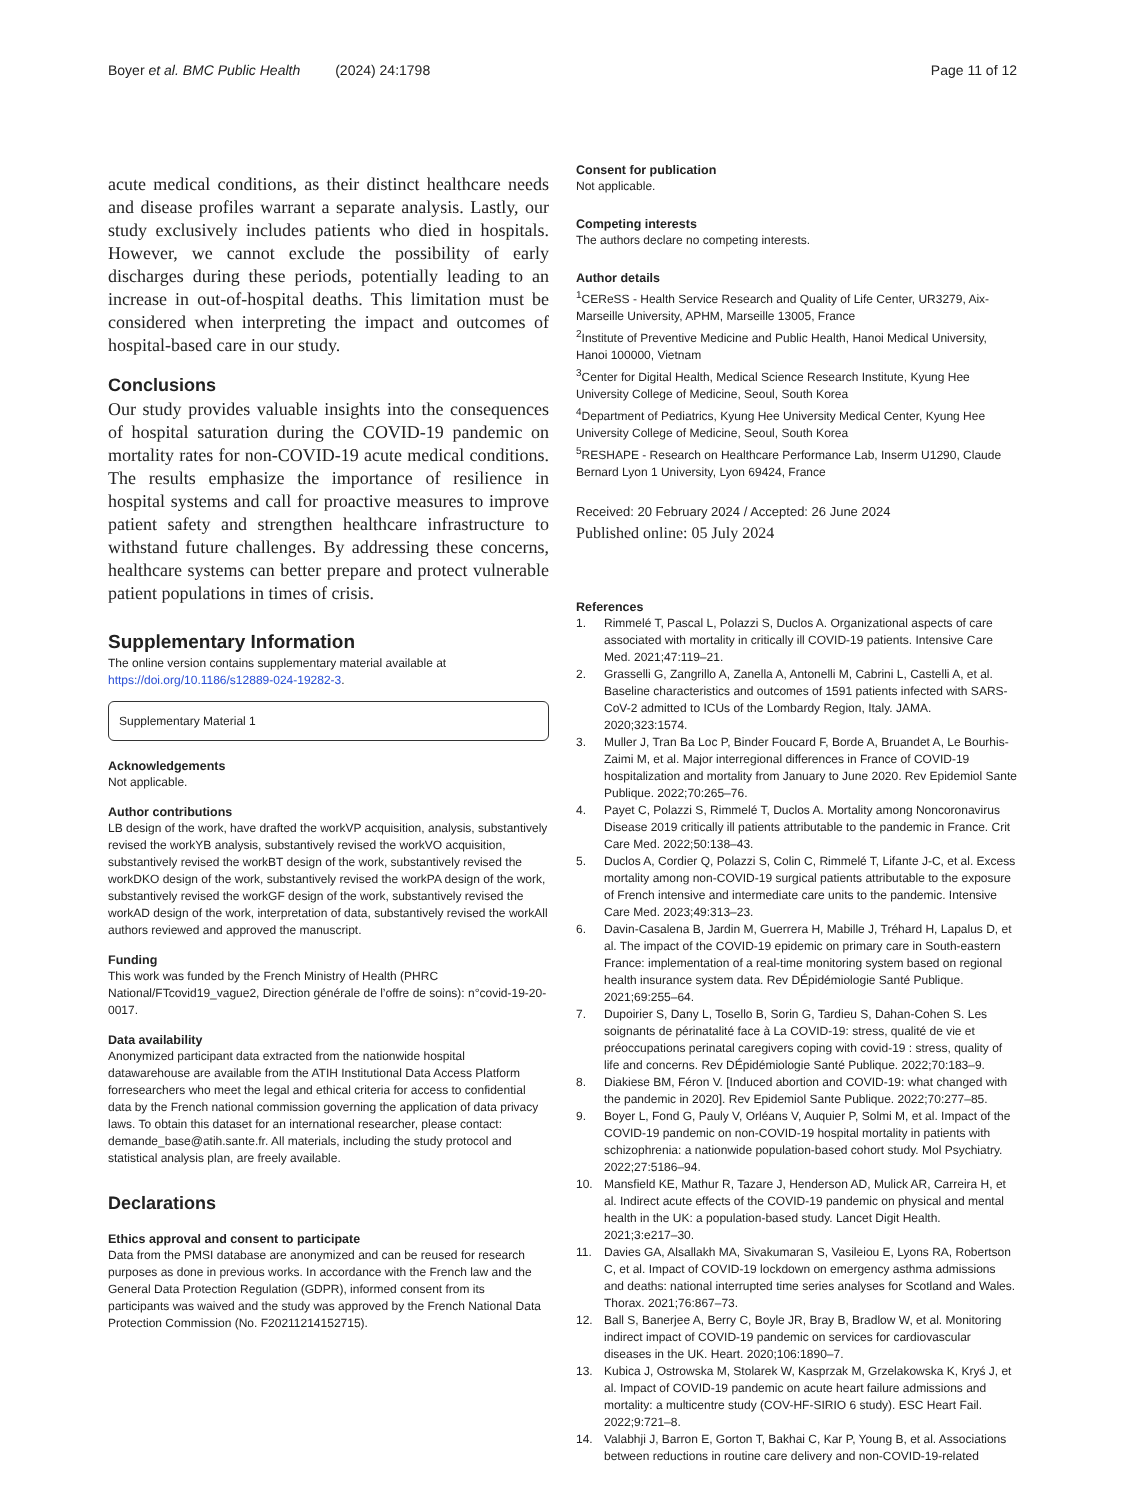Boyer et al. BMC Public Health (2024) 24:1798 Page 11 of 12
acute medical conditions, as their distinct healthcare needs and disease profiles warrant a separate analysis. Lastly, our study exclusively includes patients who died in hospitals. However, we cannot exclude the possibility of early discharges during these periods, potentially leading to an increase in out-of-hospital deaths. This limitation must be considered when interpreting the impact and outcomes of hospital-based care in our study.
Conclusions
Our study provides valuable insights into the consequences of hospital saturation during the COVID-19 pandemic on mortality rates for non-COVID-19 acute medical conditions. The results emphasize the importance of resilience in hospital systems and call for proactive measures to improve patient safety and strengthen healthcare infrastructure to withstand future challenges. By addressing these concerns, healthcare systems can better prepare and protect vulnerable patient populations in times of crisis.
Supplementary Information
The online version contains supplementary material available at https://doi.org/10.1186/s12889-024-19282-3.
Supplementary Material 1
Acknowledgements
Not applicable.
Author contributions
LB design of the work, have drafted the workVP acquisition, analysis, substantively revised the workYB analysis, substantively revised the workVO acquisition, substantively revised the workBT design of the work, substantively revised the workDKO design of the work, substantively revised the workPA design of the work, substantively revised the workGF design of the work, substantively revised the workAD design of the work, interpretation of data, substantively revised the workAll authors reviewed and approved the manuscript.
Funding
This work was funded by the French Ministry of Health (PHRC National/FTcovid19_vague2, Direction générale de l’offre de soins): n°covid-19-20-0017.
Data availability
Anonymized participant data extracted from the nationwide hospital datawarehouse are available from the ATIH Institutional Data Access Platform forresearchers who meet the legal and ethical criteria for access to confidential data by the French national commission governing the application of data privacy laws. To obtain this dataset for an international researcher, please contact: demande_base@atih.sante.fr. All materials, including the study protocol and statistical analysis plan, are freely available.
Declarations
Ethics approval and consent to participate
Data from the PMSI database are anonymized and can be reused for research purposes as done in previous works. In accordance with the French law and the General Data Protection Regulation (GDPR), informed consent from its participants was waived and the study was approved by the French National Data Protection Commission (No. F20211214152715).
Consent for publication
Not applicable.
Competing interests
The authors declare no competing interests.
Author details
<sup>1</sup> CEReSS - Health Service Research and Quality of Life Center, UR3279, Aix-Marseille University, APHM, Marseille 13005, France
<sup>2</sup> Institute of Preventive Medicine and Public Health, Hanoi Medical University, Hanoi 100000, Vietnam
<sup>3</sup> Center for Digital Health, Medical Science Research Institute, Kyung Hee University College of Medicine, Seoul, South Korea
<sup>4</sup> Department of Pediatrics, Kyung Hee University Medical Center, Kyung Hee University College of Medicine, Seoul, South Korea
<sup>5</sup> RESHAPE - Research on Healthcare Performance Lab, Inserm U1290, Claude Bernard Lyon 1 University, Lyon 69424, France
Received: 20 February 2024 / Accepted: 26 June 2024
Published online: 05 July 2024
References
1. Rimmelé T, Pascal L, Polazzi S, Duclos A. Organizational aspects of care associated with mortality in critically ill COVID-19 patients. Intensive Care Med. 2021;47:119–21.
2. Grasselli G, Zangrillo A, Zanella A, Antonelli M, Cabrini L, Castelli A, et al. Baseline characteristics and outcomes of 1591 patients infected with SARS-CoV-2 admitted to ICUs of the Lombardy Region, Italy. JAMA. 2020;323:1574.
3. Muller J, Tran Ba Loc P, Binder Foucard F, Borde A, Bruandet A, Le Bourhis-Zaimi M, et al. Major interregional differences in France of COVID-19 hospitalization and mortality from January to June 2020. Rev Epidemiol Sante Publique. 2022;70:265–76.
4. Payet C, Polazzi S, Rimmelé T, Duclos A. Mortality among Noncoronavirus Disease 2019 critically ill patients attributable to the pandemic in France. Crit Care Med. 2022;50:138–43.
5. Duclos A, Cordier Q, Polazzi S, Colin C, Rimmelé T, Lifante J-C, et al. Excess mortality among non-COVID-19 surgical patients attributable to the exposure of French intensive and intermediate care units to the pandemic. Intensive Care Med. 2023;49:313–23.
6. Davin-Casalena B, Jardin M, Guerrera H, Mabille J, Tréhard H, Lapalus D, et al. The impact of the COVID-19 epidemic on primary care in South-eastern France: implementation of a real-time monitoring system based on regional health insurance system data. Rev DÉpidémiologie Santé Publique. 2021;69:255–64.
7. Dupoirier S, Dany L, Tosello B, Sorin G, Tardieu S, Dahan-Cohen S. Les soignants de périnatalité face à La COVID-19: stress, qualité de vie et préoccupations perinatal caregivers coping with covid-19 : stress, quality of life and concerns. Rev DÉpidémiologie Santé Publique. 2022;70:183–9.
8. Diakiese BM, Féron V. [Induced abortion and COVID-19: what changed with the pandemic in 2020]. Rev Epidemiol Sante Publique. 2022;70:277–85.
9. Boyer L, Fond G, Pauly V, Orléans V, Auquier P, Solmi M, et al. Impact of the COVID-19 pandemic on non-COVID-19 hospital mortality in patients with schizophrenia: a nationwide population-based cohort study. Mol Psychiatry. 2022;27:5186–94.
10. Mansfield KE, Mathur R, Tazare J, Henderson AD, Mulick AR, Carreira H, et al. Indirect acute effects of the COVID-19 pandemic on physical and mental health in the UK: a population-based study. Lancet Digit Health. 2021;3:e217–30.
11. Davies GA, Alsallakh MA, Sivakumaran S, Vasileiou E, Lyons RA, Robertson C, et al. Impact of COVID-19 lockdown on emergency asthma admissions and deaths: national interrupted time series analyses for Scotland and Wales. Thorax. 2021;76:867–73.
12. Ball S, Banerjee A, Berry C, Boyle JR, Bray B, Bradlow W, et al. Monitoring indirect impact of COVID-19 pandemic on services for cardiovascular diseases in the UK. Heart. 2020;106:1890–7.
13. Kubica J, Ostrowska M, Stolarek W, Kasprzak M, Grzelakowska K, Kryś J, et al. Impact of COVID-19 pandemic on acute heart failure admissions and mortality: a multicentre study (COV-HF-SIRIO 6 study). ESC Heart Fail. 2022;9:721–8.
14. Valabhji J, Barron E, Gorton T, Bakhai C, Kar P, Young B, et al. Associations between reductions in routine care delivery and non-COVID-19-related